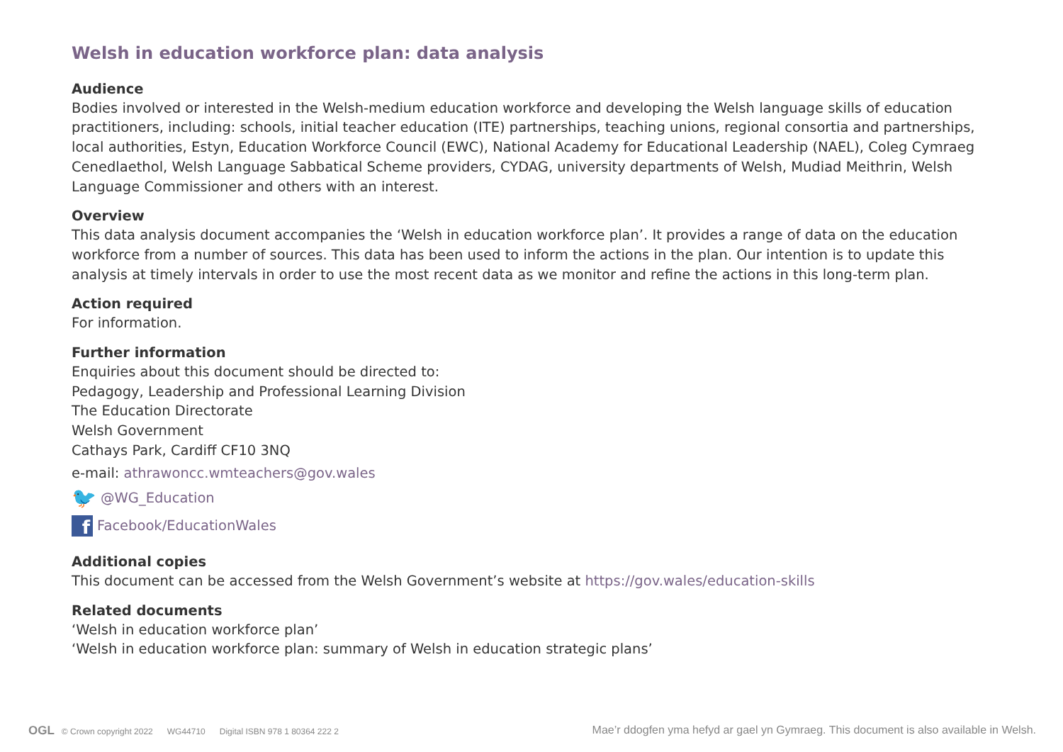Welsh in education workforce plan: data analysis
Audience
Bodies involved or interested in the Welsh-medium education workforce and developing the Welsh language skills of education practitioners, including: schools, initial teacher education (ITE) partnerships, teaching unions, regional consortia and partnerships, local authorities, Estyn, Education Workforce Council (EWC), National Academy for Educational Leadership (NAEL), Coleg Cymraeg Cenedlaethol, Welsh Language Sabbatical Scheme providers, CYDAG, university departments of Welsh, Mudiad Meithrin, Welsh Language Commissioner and others with an interest.
Overview
This data analysis document accompanies the ‘Welsh in education workforce plan’. It provides a range of data on the education workforce from a number of sources. This data has been used to inform the actions in the plan. Our intention is to update this analysis at timely intervals in order to use the most recent data as we monitor and refine the actions in this long-term plan.
Action required
For information.
Further information
Enquiries about this document should be directed to:
Pedagogy, Leadership and Professional Learning Division
The Education Directorate
Welsh Government
Cathays Park, Cardiff CF10 3NQ
e-mail: athrawoncc.wmteachers@gov.wales
🐦 @WG_Education
f
Facebook/EducationWales
Additional copies
This document can be accessed from the Welsh Government’s website at https://gov.wales/education-skills
Related documents
‘Welsh in education workforce plan’
‘Welsh in education workforce plan: summary of Welsh in education strategic plans’
OGL © Crown copyright 2022 WG44710 Digital ISBN 978 1 80364 222 2
Mae’r ddogfen yma hefyd ar gael yn Gymraeg. This document is also available in Welsh.